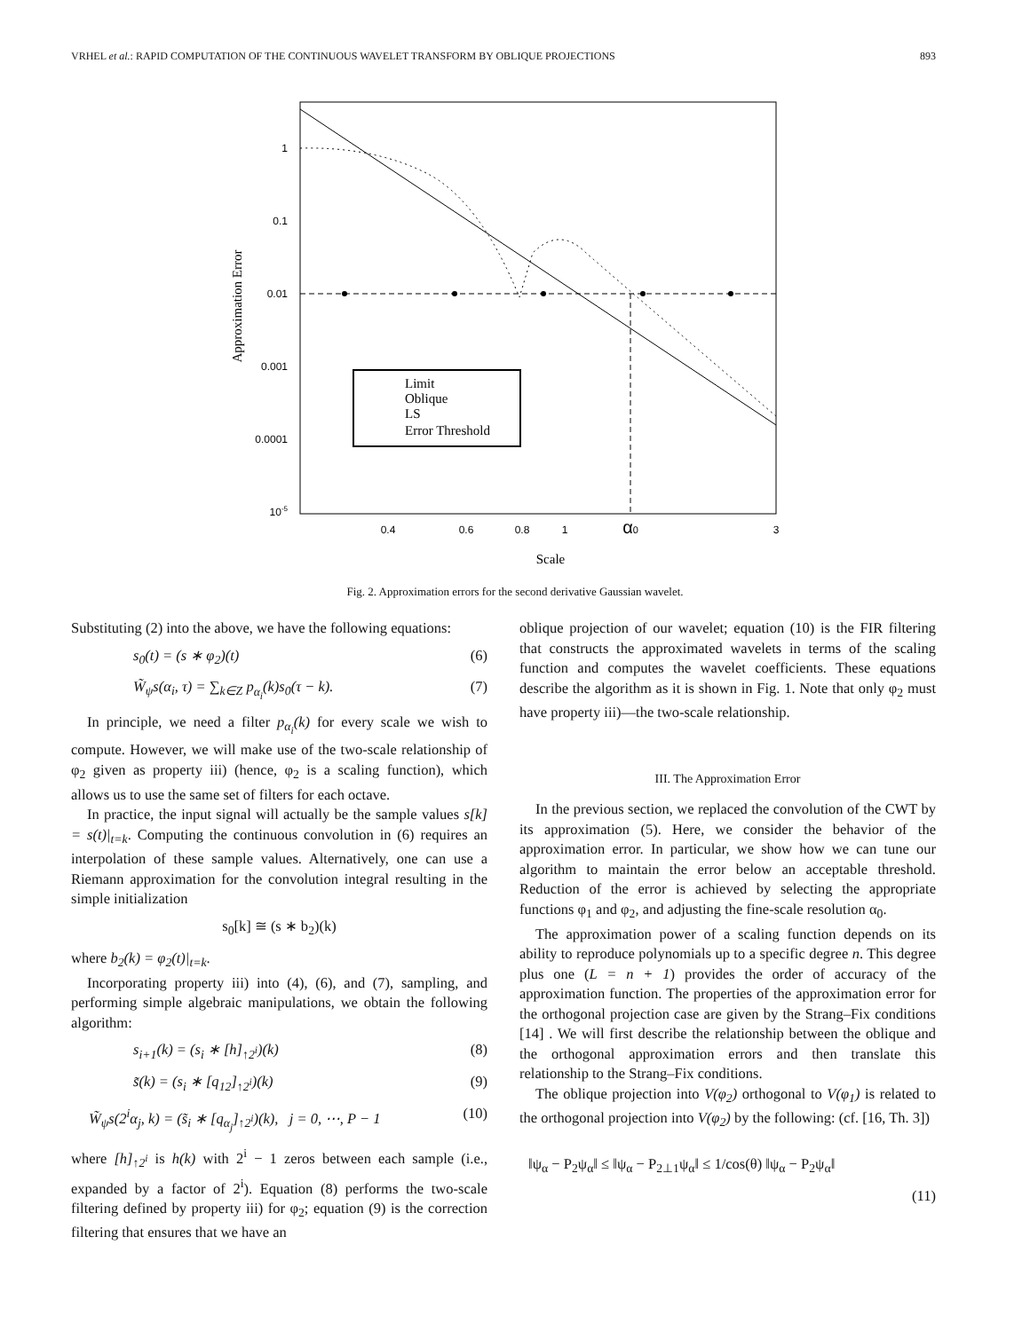VRHEL et al.: RAPID COMPUTATION OF THE CONTINUOUS WAVELET TRANSFORM BY OBLIQUE PROJECTIONS 893
Limit
Oblique
LS
Error Threshold
1
0.1
0.01
0.001
0.0001
10-5
0.4
0.6
0.8
1
α0
3
Scale
Approximation Error
Fig. 2. Approximation errors for the second derivative Gaussian wavelet.
Substituting (2) into the above, we have the following equations:
s<sub>0</sub>(t) = (s ∗ φ<sub>2</sub>)(t) (6)
W̃<sub>ψ</sub>s(α<sub>i</sub>, τ) = ∑<sub>k∈Z</sub> p<sub>α<sub>i</sub></sub>(k)s<sub>0</sub>(τ − k). (7)
In principle, we need a filter p<sub>α<sub>i</sub></sub>(k) for every scale we wish to compute. However, we will make use of the two-scale relationship of φ<sub>2</sub> given as property iii) (hence, φ<sub>2</sub> is a scaling function), which allows us to use the same set of filters for each octave.
In practice, the input signal will actually be the sample values s[k] = s(t)|<sub>t=k</sub>. Computing the continuous convolution in (6) requires an interpolation of these sample values. Alternatively, one can use a Riemann approximation for the convolution integral resulting in the simple initialization
s<sub>0</sub>[k] ≅ (s ∗ b<sub>2</sub>)(k)
where b<sub>2</sub>(k) = φ<sub>2</sub>(t)|<sub>t=k</sub>.
Incorporating property iii) into (4), (6), and (7), sampling, and performing simple algebraic manipulations, we obtain the following algorithm:
s<sub>i+1</sub>(k) = (s<sub>i</sub> ∗ [h]<sub>↑2<sup>i</sup></sub>)(k) (8)
s̃(k) = (s<sub>i</sub> ∗ [q<sub>12</sub>]<sub>↑2<sup>i</sup></sub>)(k) (9)
W̃<sub>ψ</sub>s(2<sup>i</sup>α<sub>j</sub>, k) = (s̃<sub>i</sub> ∗ [q<sub>α<sub>j</sub></sub>]<sub>↑2<sup>i</sup></sub>)(k), j = 0, ⋯, P − 1 (10)
where [h]<sub>↑2<sup>i</sup></sub> is h(k) with 2<sup>i</sup> − 1 zeros between each sample (i.e., expanded by a factor of 2<sup>i</sup>). Equation (8) performs the two-scale filtering defined by property iii) for φ<sub>2</sub>; equation (9) is the correction filtering that ensures that we have an
oblique projection of our wavelet; equation (10) is the FIR filtering that constructs the approximated wavelets in terms of the scaling function and computes the wavelet coefficients. These equations describe the algorithm as it is shown in Fig. 1. Note that only φ<sub>2</sub> must have property iii)—the two-scale relationship.
III. The Approximation Error
In the previous section, we replaced the convolution of the CWT by its approximation (5). Here, we consider the behavior of the approximation error. In particular, we show how we can tune our algorithm to maintain the error below an acceptable threshold. Reduction of the error is achieved by selecting the appropriate functions φ<sub>1</sub> and φ<sub>2</sub>, and adjusting the fine-scale resolution α<sub>0</sub>.
The approximation power of a scaling function depends on its ability to reproduce polynomials up to a specific degree n. This degree plus one (L = n + 1) provides the order of accuracy of the approximation function. The properties of the approximation error for the orthogonal projection case are given by the Strang–Fix conditions [14] . We will first describe the relationship between the oblique and the orthogonal approximation errors and then translate this relationship to the Strang–Fix conditions.
The oblique projection into V(φ<sub>2</sub>) orthogonal to V(φ<sub>1</sub>) is related to the orthogonal projection into V(φ<sub>2</sub>) by the following: (cf. [16, Th. 3])
‖ψ<sub>α</sub> − P<sub>2</sub>ψ<sub>α</sub>‖ ≤ ‖ψ<sub>α</sub> − P<sub>2⊥1</sub>ψ<sub>α</sub>‖ ≤ 1/cos(θ) ‖ψ<sub>α</sub> − P<sub>2</sub>ψ<sub>α</sub>‖
(11)